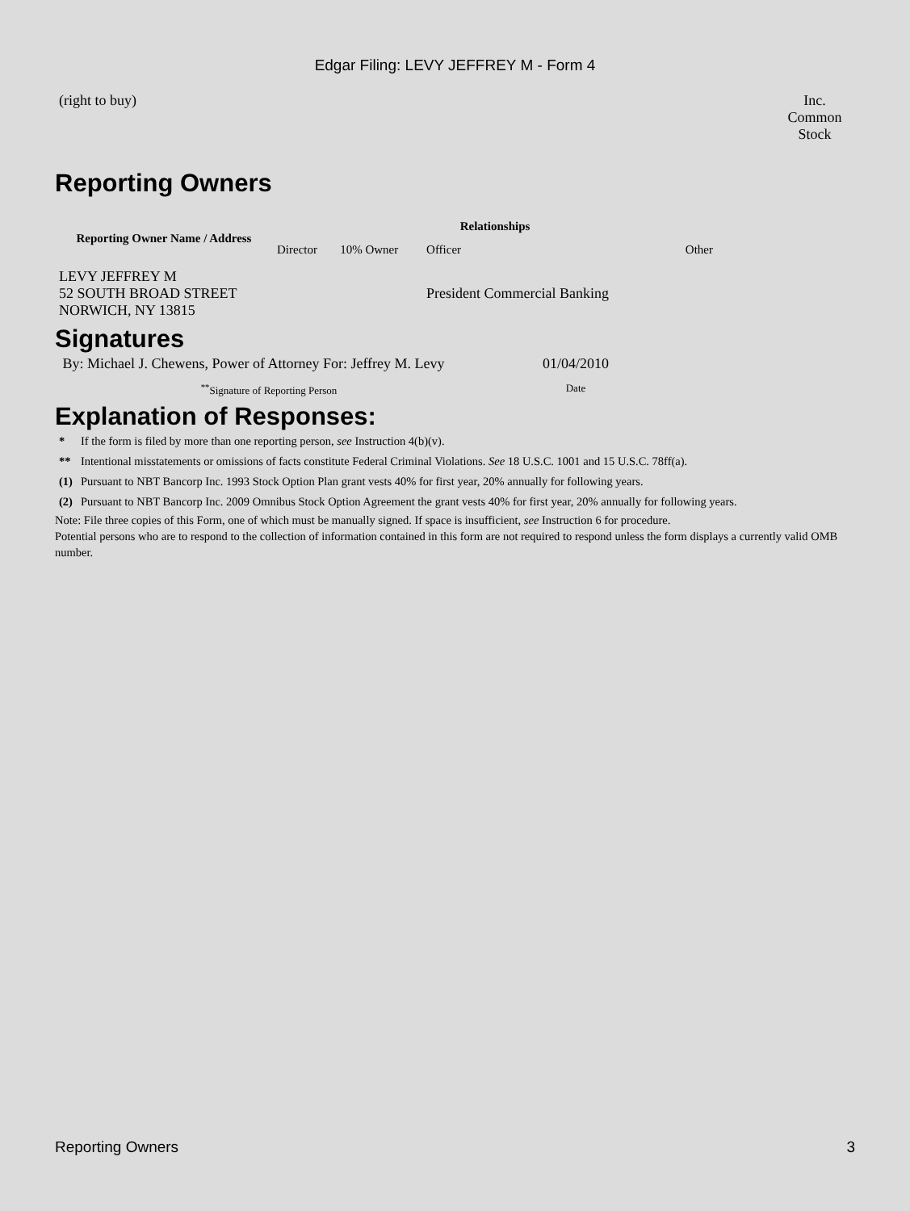Edgar Filing: LEVY JEFFREY M - Form 4
| (right to buy) | Inc. Common Stock |
Reporting Owners
| Reporting Owner Name / Address | Relationships | | | |
| --- | --- | --- | --- | --- |
| | Director | 10% Owner | Officer | Other |
| LEVY JEFFREY M 52 SOUTH BROAD STREET NORWICH, NY 13815 | | | President Commercial Banking | |
Signatures
| By: Michael J. Chewens, Power of Attorney For: Jeffrey M. Levy | 01/04/2010 |
| <sup>**</sup> Signature of Reporting Person | Date |
Explanation of Responses:
| * | If the form is filed by more than one reporting person, see Instruction 4(b)(v). |
| ** | Intentional misstatements or omissions of facts constitute Federal Criminal Violations. See 18 U.S.C. 1001 and 15 U.S.C. 78ff(a). |
| (1) | Pursuant to NBT Bancorp Inc. 1993 Stock Option Plan grant vests 40% for first year, 20% annually for following years. |
| (2) | Pursuant to NBT Bancorp Inc. 2009 Omnibus Stock Option Agreement the grant vests 40% for first year, 20% annually for following years. |
Note: File three copies of this Form, one of which must be manually signed. If space is insufficient, see Instruction 6 for procedure.
Potential persons who are to respond to the collection of information contained in this form are not required to respond unless the form displays a currently valid OMB number.
Reporting Owners 3